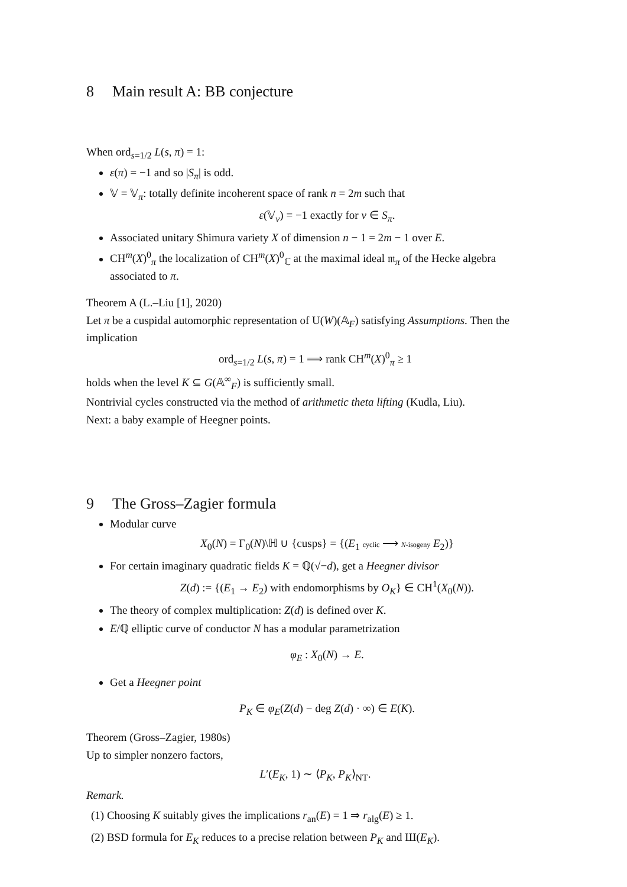8 Main result A: BB conjecture
When ord<sub>s=1/2</sub> L(s, π) = 1:
ε(π) = −1 and so |S<sub>π</sub>| is odd.
𝕍 = 𝕍<sub>π</sub>: totally definite incoherent space of rank n = 2m such that
ε(𝕍<sub>v</sub>) = −1 exactly for v ∈ S<sub>π</sub>.
Associated unitary Shimura variety X of dimension n − 1 = 2m − 1 over E.
CH<sup>m</sup>(X)<sup>0</sup><sub>π</sub> the localization of CH<sup>m</sup>(X)<sup>0</sup><sub>ℂ</sub> at the maximal ideal 𝔪<sub>π</sub> of the Hecke algebra associated to π.
Theorem A (L.–Liu [1], 2020)
Let π be a cuspidal automorphic representation of U(W)(𝔸<sub>F</sub>) satisfying Assumptions. Then the implication
ord<sub>s=1/2</sub> L(s, π) = 1 ⟹ rank CH<sup>m</sup>(X)<sup>0</sup><sub>π</sub> ≥ 1
holds when the level K ⊆ G(𝔸<sup>∞</sup><sub>F</sub>) is sufficiently small.
Nontrivial cycles constructed via the method of arithmetic theta lifting (Kudla, Liu).
Next: a baby example of Heegner points.
9 The Gross–Zagier formula
Modular curve
X<sub>0</sub>(N) = Γ<sub>0</sub>(N)\ℍ ∪ {cusps} = {(E<sub>1</sub> cyclic ⟶ N-isogeny E<sub>2</sub>)}
For certain imaginary quadratic fields K = ℚ(√−d), get a Heegner divisor
Z(d) := {(E<sub>1</sub> → E<sub>2</sub>) with endomorphisms by O<sub>K</sub>} ∈ CH<sup>1</sup>(X<sub>0</sub>(N)).
The theory of complex multiplication: Z(d) is defined over K.
E/ℚ elliptic curve of conductor N has a modular parametrization
φ<sub>E</sub> : X<sub>0</sub>(N) → E.
Get a Heegner point
P<sub>K</sub> ∈ φ<sub>E</sub>(Z(d) − deg Z(d) · ∞) ∈ E(K).
Theorem (Gross–Zagier, 1980s)
Up to simpler nonzero factors,
L′(E<sub>K</sub>, 1) ∼ ⟨P<sub>K</sub>, P<sub>K</sub>⟩<sub>NT</sub>.
Remark.
(1) Choosing K suitably gives the implications r<sub>an</sub>(E) = 1 ⇒ r<sub>alg</sub>(E) ≥ 1.
(2) BSD formula for E<sub>K</sub> reduces to a precise relation between P<sub>K</sub> and Ш(E<sub>K</sub>).